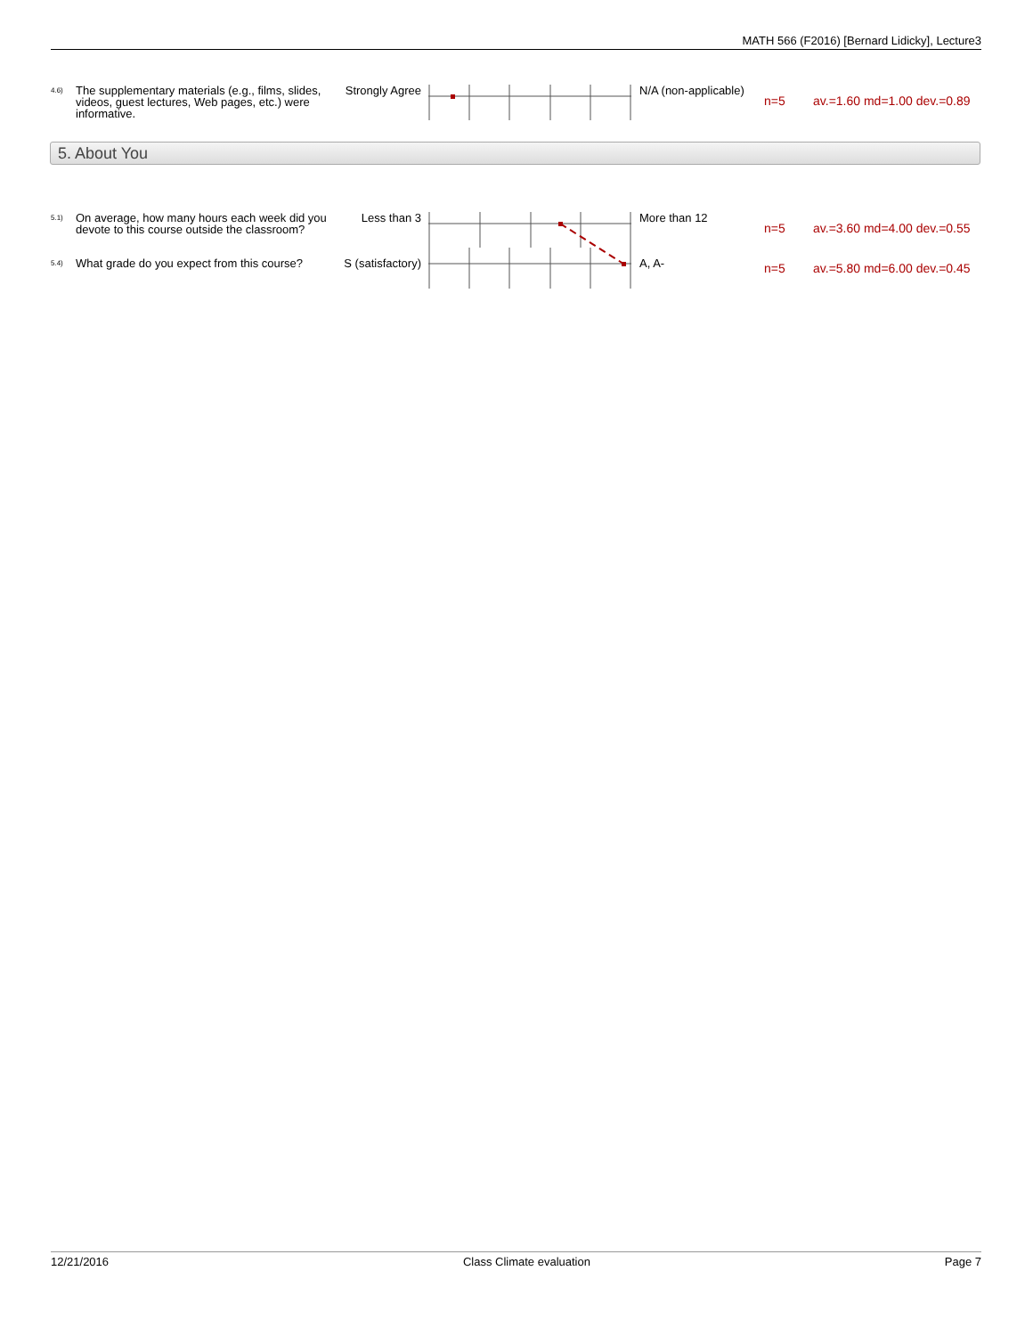MATH 566 (F2016) [Bernard Lidicky], Lecture3
| 4.6) | The supplementary materials (e.g., films, slides, videos, guest lectures, Web pages, etc.) were informative. | Strongly Agree | | N/A (non-applicable) | n=5 | av.=1.60 md=1.00 dev.=0.89 |
5. About You
| 5.1) | On average, how many hours each week did you devote to this course outside the classroom? | Less than 3 | | More than 12 | n=5 | av.=3.60 md=4.00 dev.=0.55 |
| 5.4) | What grade do you expect from this course? | S (satisfactory) | | A, A- | n=5 | av.=5.80 md=6.00 dev.=0.45 |
12/21/2016 Class Climate evaluation Page 7